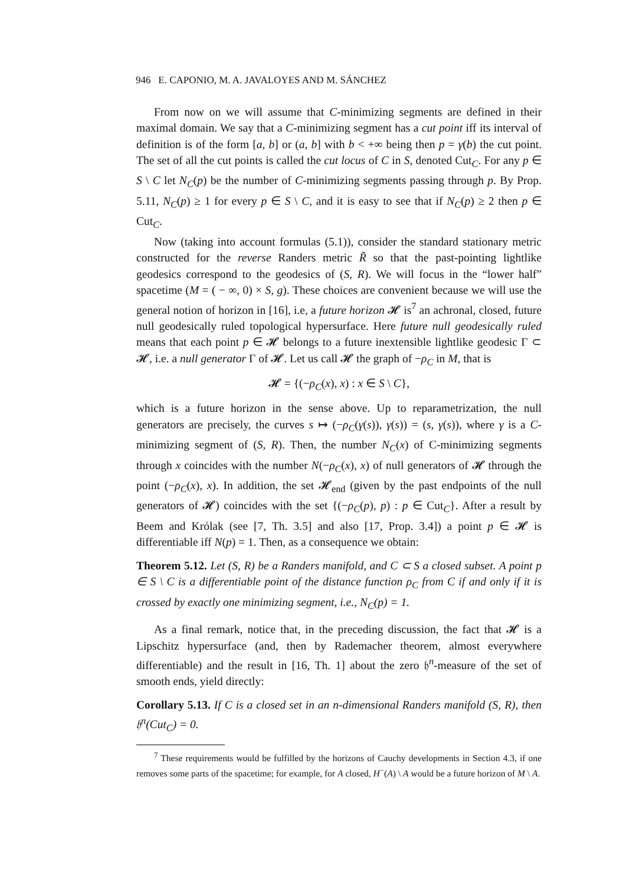946 E. CAPONIO, M. A. JAVALOYES AND M. SÁNCHEZ
From now on we will assume that C-minimizing segments are defined in their maximal domain. We say that a C-minimizing segment has a cut point iff its interval of definition is of the form [a, b] or (a, b] with b < +∞ being then p = γ(b) the cut point. The set of all the cut points is called the cut locus of C in S, denoted Cut<sub>C</sub>. For any p ∈ S \ C let N<sub>C</sub>(p) be the number of C-minimizing segments passing through p. By Prop. 5.11, N<sub>C</sub>(p) ≥ 1 for every p ∈ S \ C, and it is easy to see that if N<sub>C</sub>(p) ≥ 2 then p ∈ Cut<sub>C</sub>.
Now (taking into account formulas (5.1)), consider the standard stationary metric constructed for the reverse Randers metric R̃ so that the past-pointing lightlike geodesics correspond to the geodesics of (S, R). We will focus in the “lower half” spacetime (M = ( − ∞, 0) × S, g). These choices are convenient because we will use the general notion of horizon in [16], i.e, a future horizon 𝓗 is<sup>7</sup> an achronal, closed, future null geodesically ruled topological hypersurface. Here future null geodesically ruled means that each point p ∈ 𝓗 belongs to a future inextensible lightlike geodesic Γ ⊂ 𝓗, i.e. a null generator Γ of 𝓗. Let us call 𝓗 the graph of −ρ<sub>C</sub> in M, that is
𝓗 = {(−ρ<sub>C</sub>(x), x) : x ∈ S \ C},
which is a future horizon in the sense above. Up to reparametrization, the null generators are precisely, the curves s ↦ (−ρ<sub>C</sub>(γ(s)), γ(s)) = (s, γ(s)), where γ is a C-minimizing segment of (S, R). Then, the number N<sub>C</sub>(x) of C-minimizing segments through x coincides with the number N(−ρ<sub>C</sub>(x), x) of null generators of 𝓗 through the point (−ρ<sub>C</sub>(x), x). In addition, the set 𝓗<sub>end</sub> (given by the past endpoints of the null generators of 𝓗) coincides with the set {(−ρ<sub>C</sub>(p), p) : p ∈ Cut<sub>C</sub>}. After a result by Beem and Królak (see [7, Th. 3.5] and also [17, Prop. 3.4]) a point p ∈ 𝓗 is differentiable iff N(p) = 1. Then, as a consequence we obtain:
Theorem 5.12. Let (S, R) be a Randers manifold, and C ⊂ S a closed subset. A point p ∈ S \ C is a differentiable point of the distance function ρ<sub>C</sub> from C if and only if it is crossed by exactly one minimizing segment, i.e., N<sub>C</sub>(p) = 1.
As a final remark, notice that, in the preceding discussion, the fact that 𝓗 is a Lipschitz hypersurface (and, then by Rademacher theorem, almost everywhere differentiable) and the result in [16, Th. 1] about the zero 𝔥<sup>n</sup>-measure of the set of smooth ends, yield directly:
Corollary 5.13. If C is a closed set in an n-dimensional Randers manifold (S, R), then 𝔥<sup>n</sup>(Cut<sub>C</sub>) = 0.
<sup>7</sup> These requirements would be fulfilled by the horizons of Cauchy developments in Section 4.3, if one removes some parts of the spacetime; for example, for A closed, H<sup>−</sup>(A) \ A would be a future horizon of M \ A.